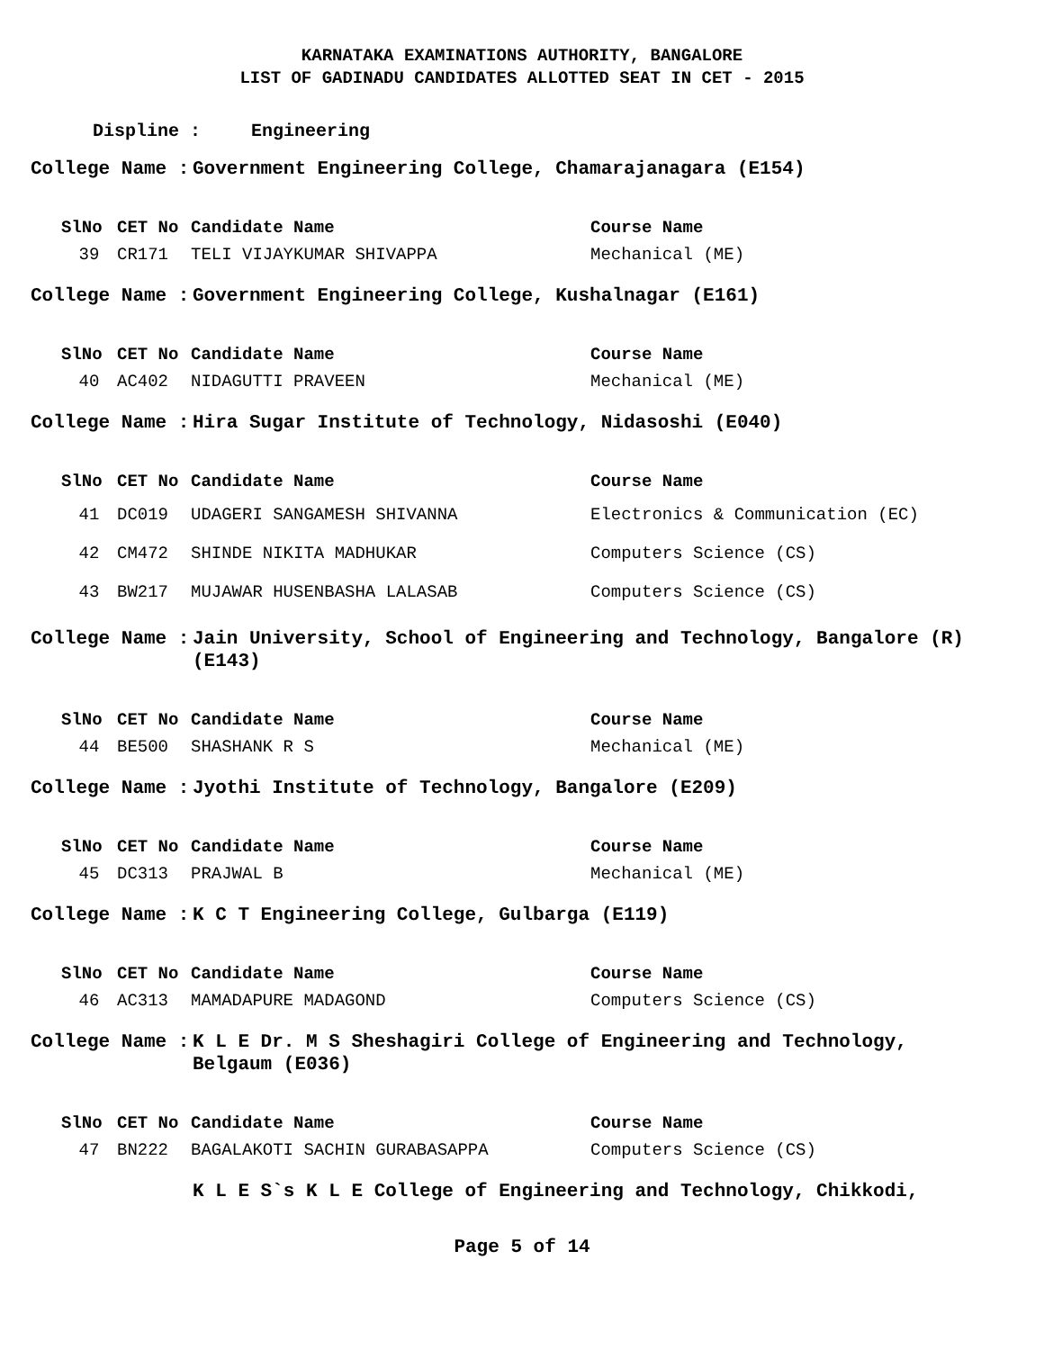KARNATAKA EXAMINATIONS AUTHORITY, BANGALORE
LIST OF GADINADU CANDIDATES ALLOTTED SEAT IN CET - 2015
Displine : Engineering
College Name : Government Engineering College, Chamarajanagara (E154)
| SlNo | CET No | Candidate Name | Course Name |
| --- | --- | --- | --- |
| 39 | CR171 | TELI VIJAYKUMAR SHIVAPPA | Mechanical (ME) |
College Name : Government Engineering College, Kushalnagar (E161)
| SlNo | CET No | Candidate Name | Course Name |
| --- | --- | --- | --- |
| 40 | AC402 | NIDAGUTTI PRAVEEN | Mechanical (ME) |
College Name : Hira Sugar Institute of Technology, Nidasoshi (E040)
| SlNo | CET No | Candidate Name | Course Name |
| --- | --- | --- | --- |
| 41 | DC019 | UDAGERI SANGAMESH SHIVANNA | Electronics & Communication (EC) |
| 42 | CM472 | SHINDE NIKITA MADHUKAR | Computers Science (CS) |
| 43 | BW217 | MUJAWAR HUSENBASHA LALASAB | Computers Science (CS) |
College Name : Jain University, School of Engineering and Technology, Bangalore (R) (E143)
| SlNo | CET No | Candidate Name | Course Name |
| --- | --- | --- | --- |
| 44 | BE500 | SHASHANK R S | Mechanical (ME) |
College Name : Jyothi Institute of Technology, Bangalore (E209)
| SlNo | CET No | Candidate Name | Course Name |
| --- | --- | --- | --- |
| 45 | DC313 | PRAJWAL B | Mechanical (ME) |
College Name : K C T Engineering College, Gulbarga (E119)
| SlNo | CET No | Candidate Name | Course Name |
| --- | --- | --- | --- |
| 46 | AC313 | MAMADAPURE MADAGOND | Computers Science (CS) |
College Name : K L E Dr. M S Sheshagiri College of Engineering and Technology, Belgaum (E036)
| SlNo | CET No | Candidate Name | Course Name |
| --- | --- | --- | --- |
| 47 | BN222 | BAGALAKOTI SACHIN GURABASAPPA | Computers Science (CS) |
K L E S`s K L E College of Engineering and Technology, Chikkodi,
Page 5 of 14